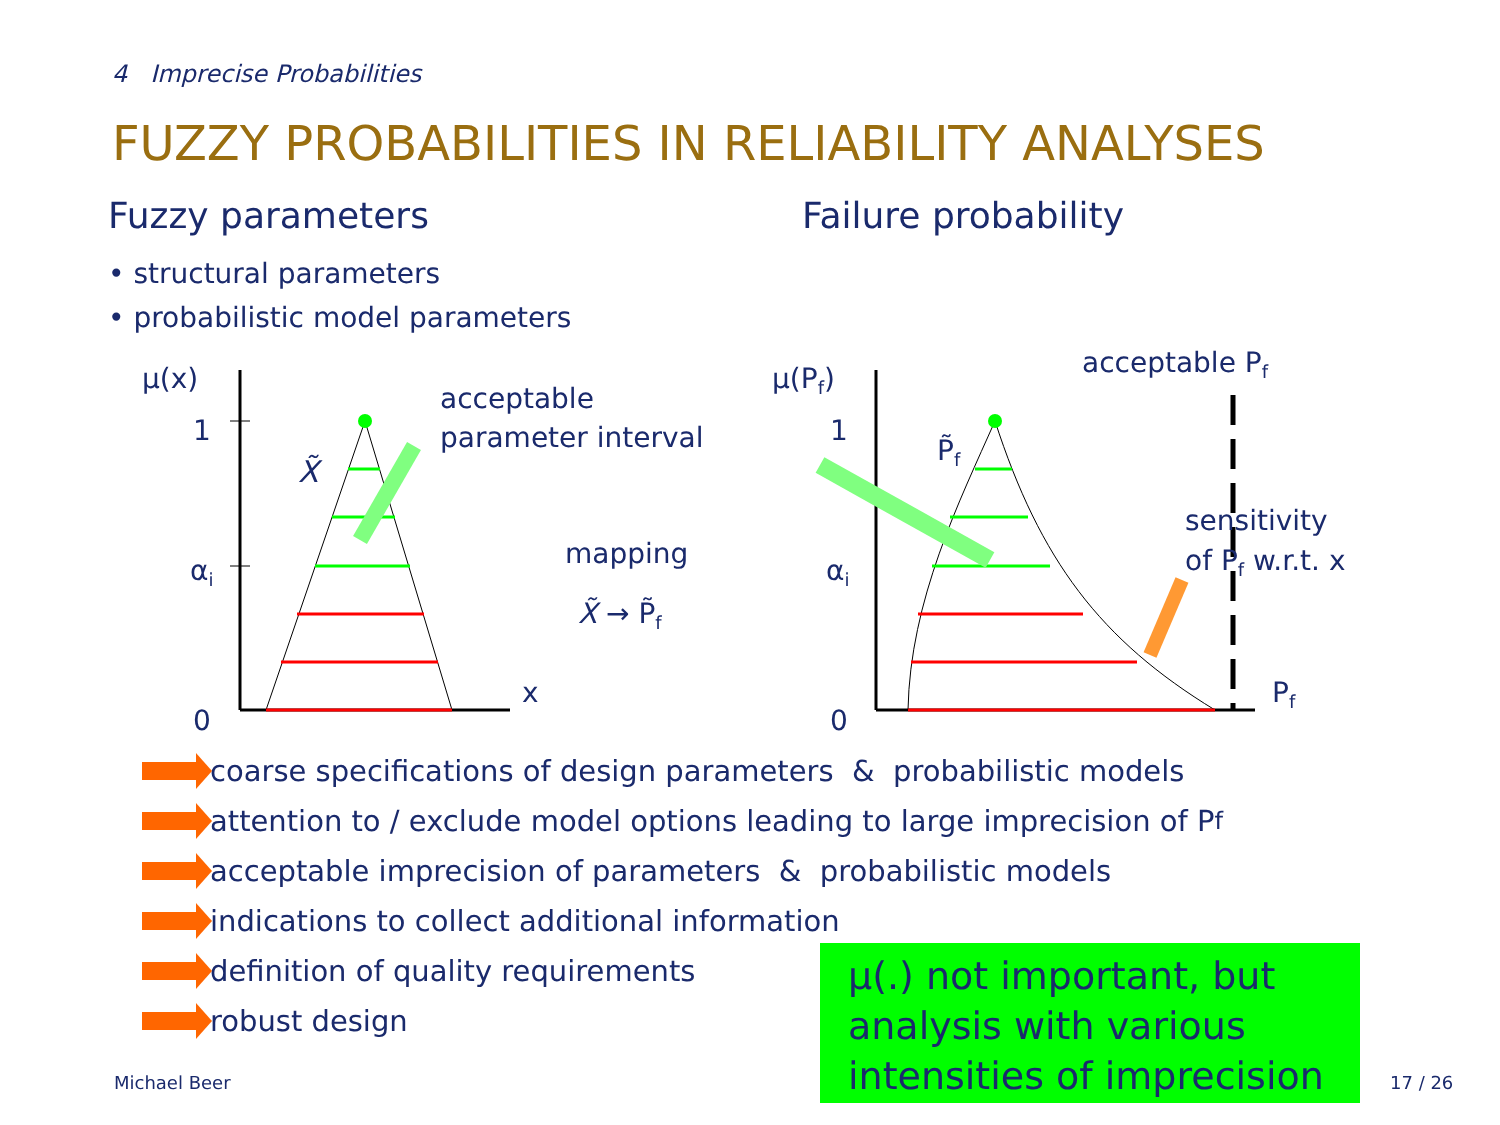4 Imprecise Probabilities
FUZZY PROBABILITIES IN RELIABILITY ANALYSES
Fuzzy parameters Failure probability
• structural parameters
• probabilistic model parameters
μ(x)
1
αi
0
x
X̃
acceptable
parameter interval
mapping
X̃ → P̃f
μ(Pf)
1
αi
0
Pf
P̃f
acceptable Pf
sensitivity
of Pf w.r.t. x
coarse specifications of design parameters & probabilistic models
attention to / exclude model options leading to large imprecision of P<sub>f</sub>
acceptable imprecision of parameters & probabilistic models
indications to collect additional information
definition of quality requirements
robust design
μ(.) not important, but analysis with various intensities of imprecision
Michael Beer 17 / 26